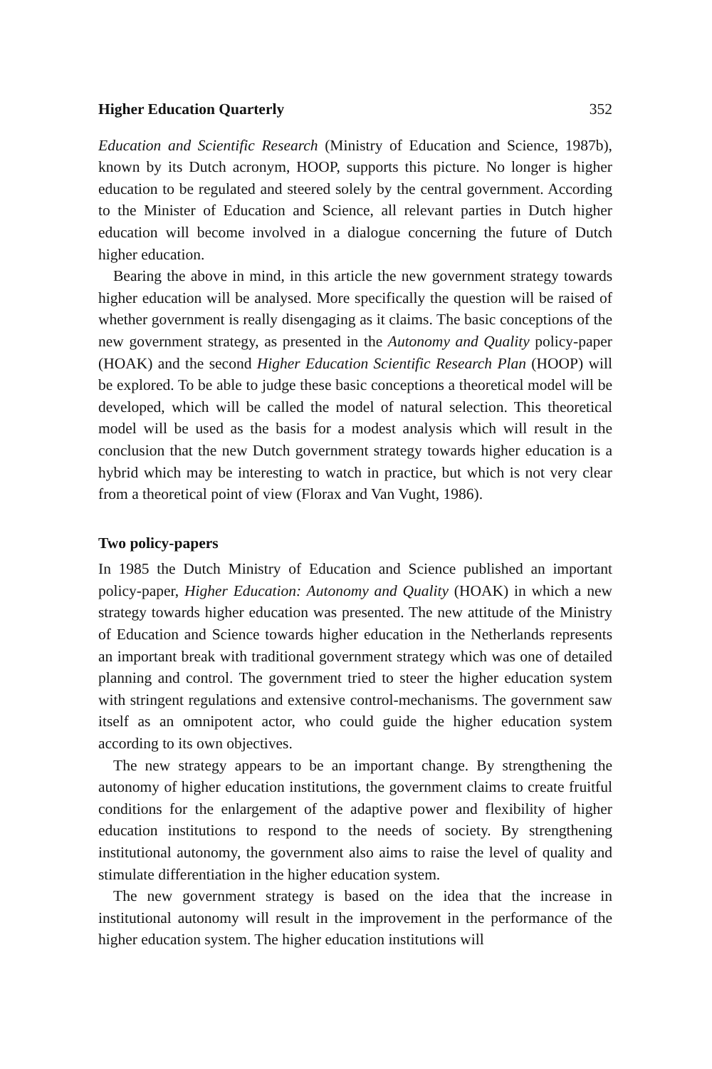Higher Education Quarterly 352
Education and Scientific Research (Ministry of Education and Science, 1987b), known by its Dutch acronym, HOOP, supports this picture. No longer is higher education to be regulated and steered solely by the central government. According to the Minister of Education and Science, all relevant parties in Dutch higher education will become involved in a dialogue concerning the future of Dutch higher education.
Bearing the above in mind, in this article the new government strategy towards higher education will be analysed. More specifically the question will be raised of whether government is really disengaging as it claims. The basic conceptions of the new government strategy, as presented in the Autonomy and Quality policy-paper (HOAK) and the second Higher Education Scientific Research Plan (HOOP) will be explored. To be able to judge these basic conceptions a theoretical model will be developed, which will be called the model of natural selection. This theoretical model will be used as the basis for a modest analysis which will result in the conclusion that the new Dutch government strategy towards higher education is a hybrid which may be interesting to watch in practice, but which is not very clear from a theoretical point of view (Florax and Van Vught, 1986).
Two policy-papers
In 1985 the Dutch Ministry of Education and Science published an important policy-paper, Higher Education: Autonomy and Quality (HOAK) in which a new strategy towards higher education was presented. The new attitude of the Ministry of Education and Science towards higher education in the Netherlands represents an important break with traditional government strategy which was one of detailed planning and control. The government tried to steer the higher education system with stringent regulations and extensive control-mechanisms. The government saw itself as an omnipotent actor, who could guide the higher education system according to its own objectives.
The new strategy appears to be an important change. By strengthening the autonomy of higher education institutions, the government claims to create fruitful conditions for the enlargement of the adaptive power and flexibility of higher education institutions to respond to the needs of society. By strengthening institutional autonomy, the government also aims to raise the level of quality and stimulate differentiation in the higher education system.
The new government strategy is based on the idea that the increase in institutional autonomy will result in the improvement in the performance of the higher education system. The higher education institutions will